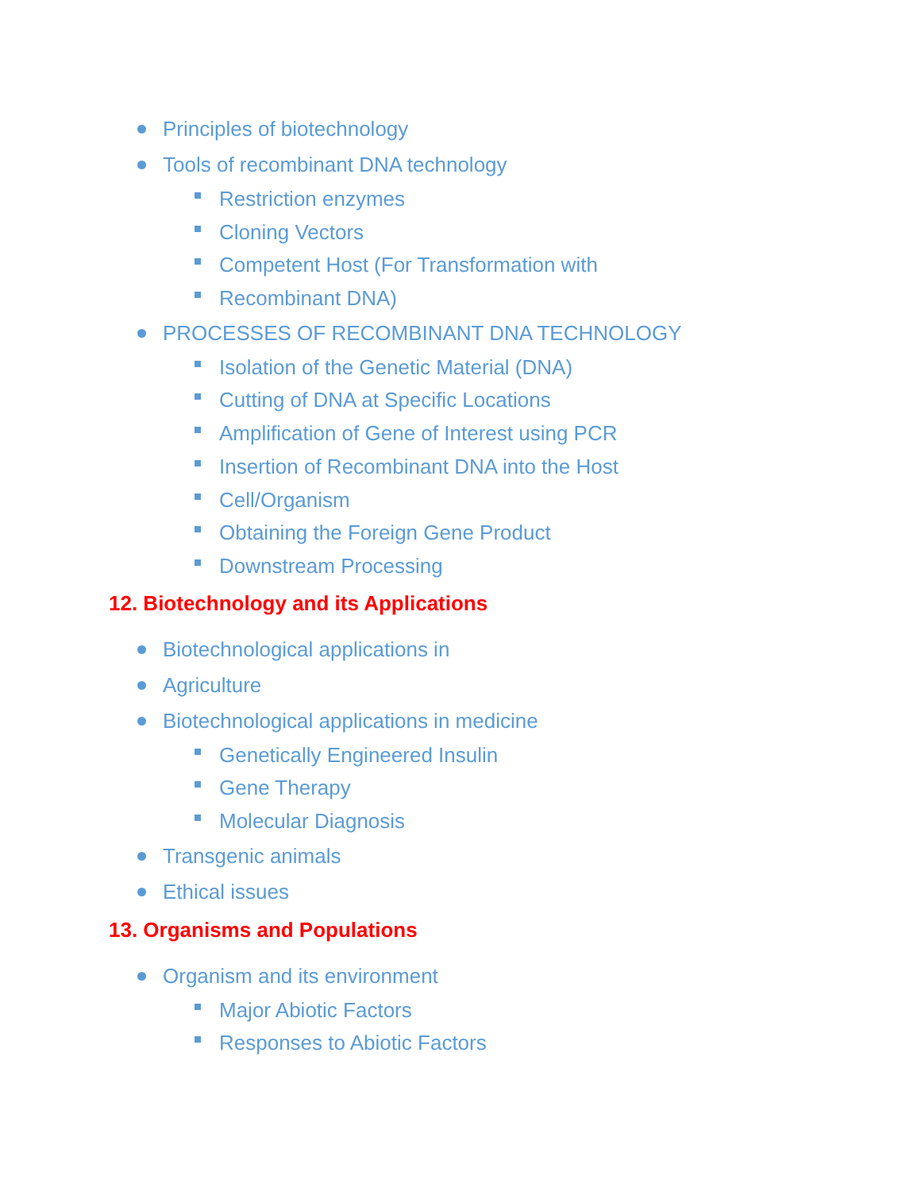Principles of biotechnology
Tools of recombinant DNA technology
Restriction enzymes
Cloning Vectors
Competent Host (For Transformation with
Recombinant DNA)
PROCESSES OF RECOMBINANT DNA TECHNOLOGY
Isolation of the Genetic Material (DNA)
Cutting of DNA at Specific Locations
Amplification of Gene of Interest using PCR
Insertion of Recombinant DNA into the Host
Cell/Organism
Obtaining the Foreign Gene Product
Downstream Processing
12. Biotechnology and its Applications
Biotechnological applications in
Agriculture
Biotechnological applications in medicine
Genetically Engineered Insulin
Gene Therapy
Molecular Diagnosis
Transgenic animals
Ethical issues
13. Organisms and Populations
Organism and its environment
Major Abiotic Factors
Responses to Abiotic Factors